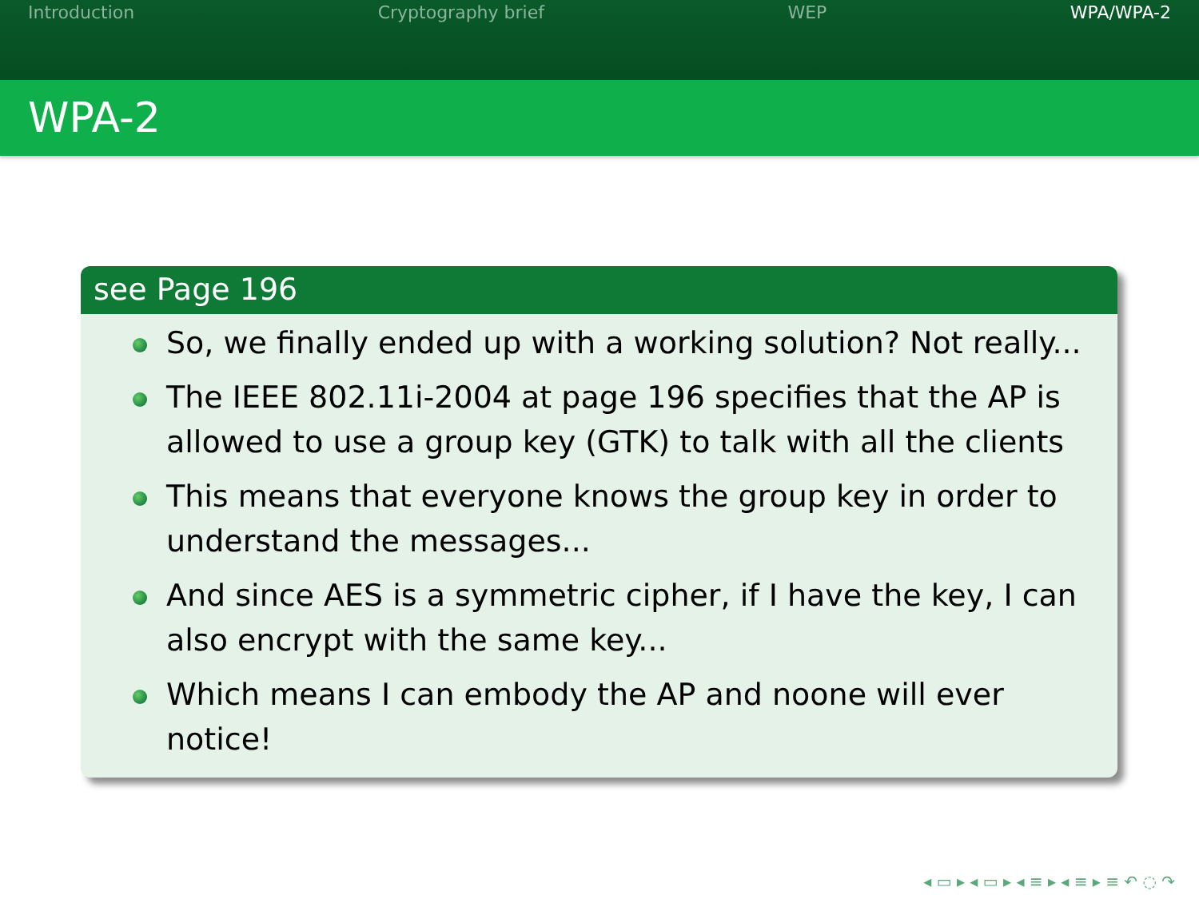Introduction Cryptography brief WEP WPA/WPA-2
WPA-2
see Page 196
So, we finally ended up with a working solution? Not really...
The IEEE 802.11i-2004 at page 196 specifies that the AP is allowed to use a group key (GTK) to talk with all the clients
This means that everyone knows the group key in order to understand the messages...
And since AES is a symmetric cipher, if I have the key, I can also encrypt with the same key...
Which means I can embody the AP and noone will ever notice!
◂ ▭ ▸ ◂ ▭ ▸ ◂ ≡ ▸ ◂ ≡ ▸ ≡ ↶ ◌ ↷